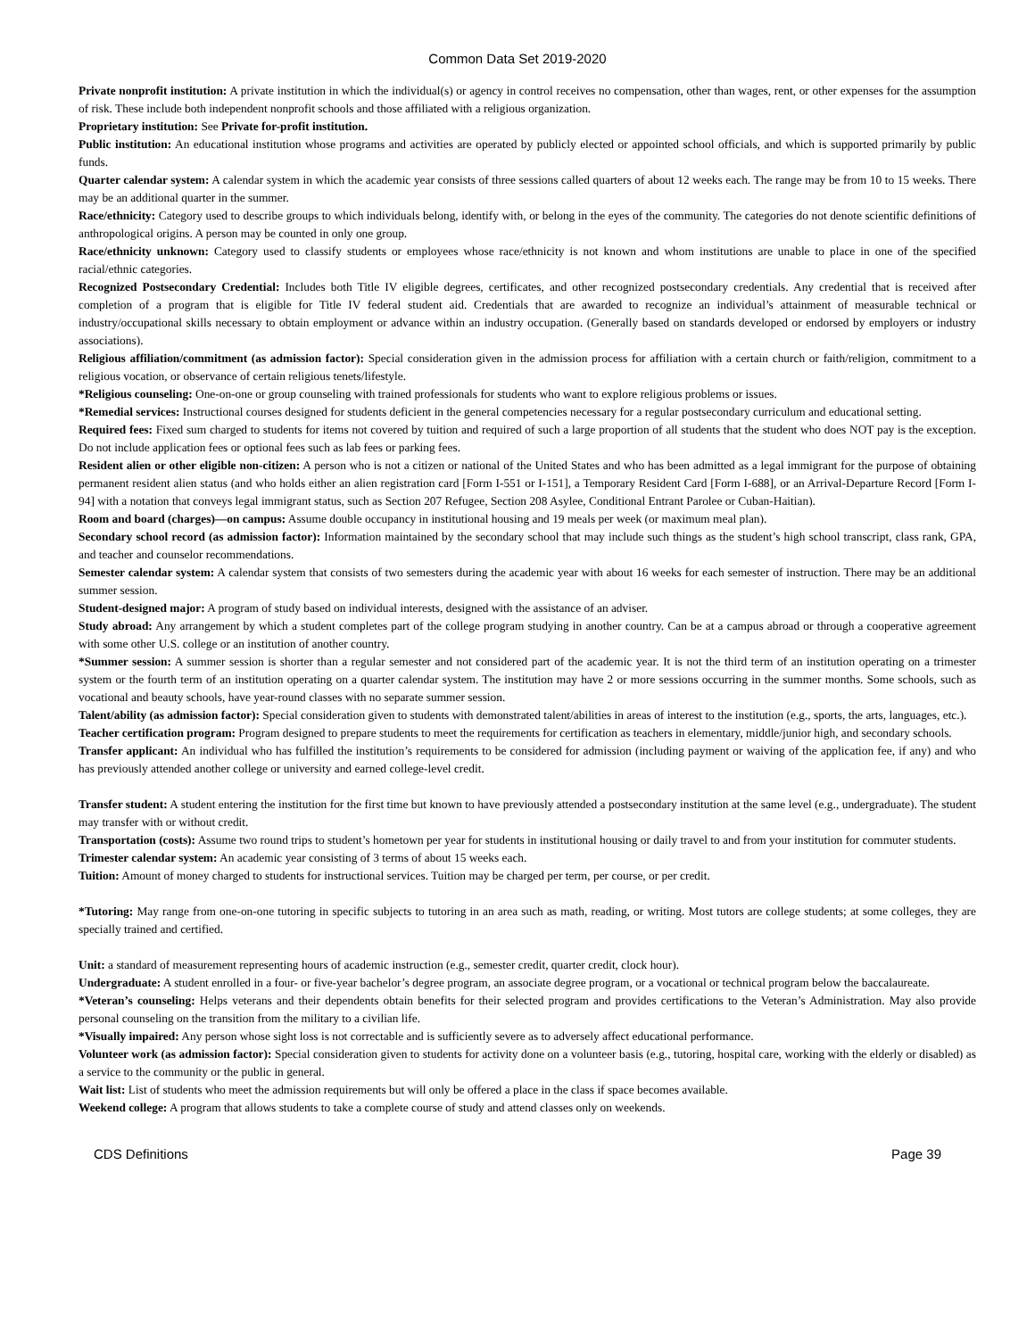Common Data Set 2019-2020
Private nonprofit institution: A private institution in which the individual(s) or agency in control receives no compensation, other than wages, rent, or other expenses for the assumption of risk. These include both independent nonprofit schools and those affiliated with a religious organization.
Proprietary institution: See Private for-profit institution.
Public institution: An educational institution whose programs and activities are operated by publicly elected or appointed school officials, and which is supported primarily by public funds.
Quarter calendar system: A calendar system in which the academic year consists of three sessions called quarters of about 12 weeks each. The range may be from 10 to 15 weeks. There may be an additional quarter in the summer.
Race/ethnicity: Category used to describe groups to which individuals belong, identify with, or belong in the eyes of the community. The categories do not denote scientific definitions of anthropological origins. A person may be counted in only one group.
Race/ethnicity unknown: Category used to classify students or employees whose race/ethnicity is not known and whom institutions are unable to place in one of the specified racial/ethnic categories.
Recognized Postsecondary Credential: Includes both Title IV eligible degrees, certificates, and other recognized postsecondary credentials. Any credential that is received after completion of a program that is eligible for Title IV federal student aid. Credentials that are awarded to recognize an individual’s attainment of measurable technical or industry/occupational skills necessary to obtain employment or advance within an industry occupation. (Generally based on standards developed or endorsed by employers or industry associations).
Religious affiliation/commitment (as admission factor): Special consideration given in the admission process for affiliation with a certain church or faith/religion, commitment to a religious vocation, or observance of certain religious tenets/lifestyle.
*Religious counseling: One-on-one or group counseling with trained professionals for students who want to explore religious problems or issues.
*Remedial services: Instructional courses designed for students deficient in the general competencies necessary for a regular postsecondary curriculum and educational setting.
Required fees: Fixed sum charged to students for items not covered by tuition and required of such a large proportion of all students that the student who does NOT pay is the exception. Do not include application fees or optional fees such as lab fees or parking fees.
Resident alien or other eligible non-citizen: A person who is not a citizen or national of the United States and who has been admitted as a legal immigrant for the purpose of obtaining permanent resident alien status (and who holds either an alien registration card [Form I-551 or I-151], a Temporary Resident Card [Form I-688], or an Arrival-Departure Record [Form I-94] with a notation that conveys legal immigrant status, such as Section 207 Refugee, Section 208 Asylee, Conditional Entrant Parolee or Cuban-Haitian).
Room and board (charges)—on campus: Assume double occupancy in institutional housing and 19 meals per week (or maximum meal plan).
Secondary school record (as admission factor): Information maintained by the secondary school that may include such things as the student’s high school transcript, class rank, GPA, and teacher and counselor recommendations.
Semester calendar system: A calendar system that consists of two semesters during the academic year with about 16 weeks for each semester of instruction. There may be an additional summer session.
Student-designed major: A program of study based on individual interests, designed with the assistance of an adviser.
Study abroad: Any arrangement by which a student completes part of the college program studying in another country. Can be at a campus abroad or through a cooperative agreement with some other U.S. college or an institution of another country.
*Summer session: A summer session is shorter than a regular semester and not considered part of the academic year. It is not the third term of an institution operating on a trimester system or the fourth term of an institution operating on a quarter calendar system. The institution may have 2 or more sessions occurring in the summer months. Some schools, such as vocational and beauty schools, have year-round classes with no separate summer session.
Talent/ability (as admission factor): Special consideration given to students with demonstrated talent/abilities in areas of interest to the institution (e.g., sports, the arts, languages, etc.).
Teacher certification program: Program designed to prepare students to meet the requirements for certification as teachers in elementary, middle/junior high, and secondary schools.
Transfer applicant: An individual who has fulfilled the institution’s requirements to be considered for admission (including payment or waiving of the application fee, if any) and who has previously attended another college or university and earned college-level credit.
Transfer student: A student entering the institution for the first time but known to have previously attended a postsecondary institution at the same level (e.g., undergraduate). The student may transfer with or without credit.
Transportation (costs): Assume two round trips to student’s hometown per year for students in institutional housing or daily travel to and from your institution for commuter students.
Trimester calendar system: An academic year consisting of 3 terms of about 15 weeks each.
Tuition: Amount of money charged to students for instructional services. Tuition may be charged per term, per course, or per credit.
*Tutoring: May range from one-on-one tutoring in specific subjects to tutoring in an area such as math, reading, or writing. Most tutors are college students; at some colleges, they are specially trained and certified.
Unit: a standard of measurement representing hours of academic instruction (e.g., semester credit, quarter credit, clock hour).
Undergraduate: A student enrolled in a four- or five-year bachelor’s degree program, an associate degree program, or a vocational or technical program below the baccalaureate.
*Veteran’s counseling: Helps veterans and their dependents obtain benefits for their selected program and provides certifications to the Veteran’s Administration. May also provide personal counseling on the transition from the military to a civilian life.
*Visually impaired: Any person whose sight loss is not correctable and is sufficiently severe as to adversely affect educational performance.
Volunteer work (as admission factor): Special consideration given to students for activity done on a volunteer basis (e.g., tutoring, hospital care, working with the elderly or disabled) as a service to the community or the public in general.
Wait list: List of students who meet the admission requirements but will only be offered a place in the class if space becomes available.
Weekend college: A program that allows students to take a complete course of study and attend classes only on weekends.
CDS Definitions Page 39